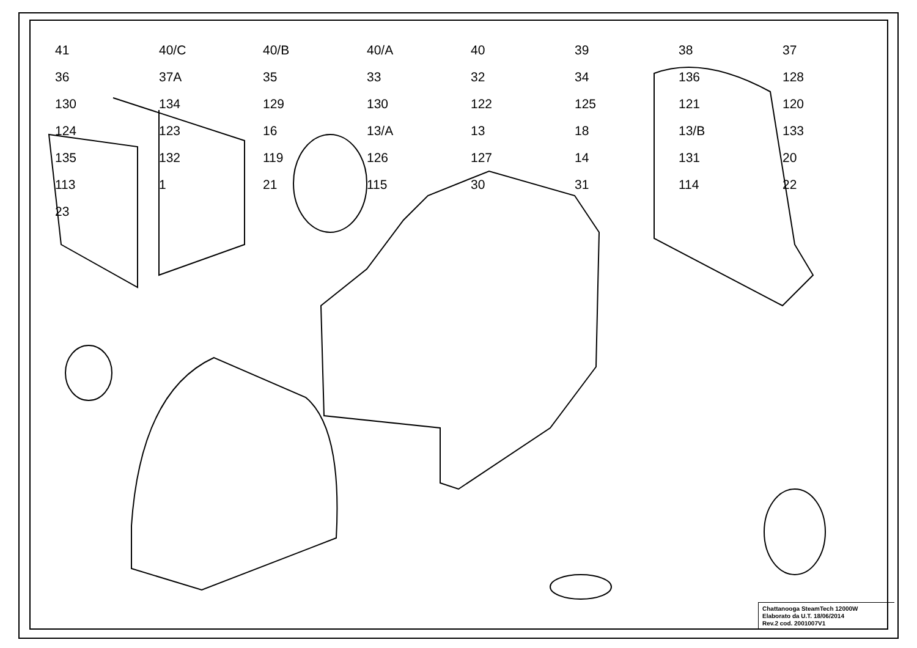41 40/C 40/B 40/A 40 39 38 37 36 37A 35 33 32 34 136 128 130 134 129 130 122 125 121 120 124 123 16 13/A 13 18 13/B 133 135 132 119 126 127 14 131 20 113 1 21 115 30 31 114 22 23
Chattanooga SteamTech 12000W
Elaborato da U.T. 18/06/2014
Rev.2 cod. 2001007V1